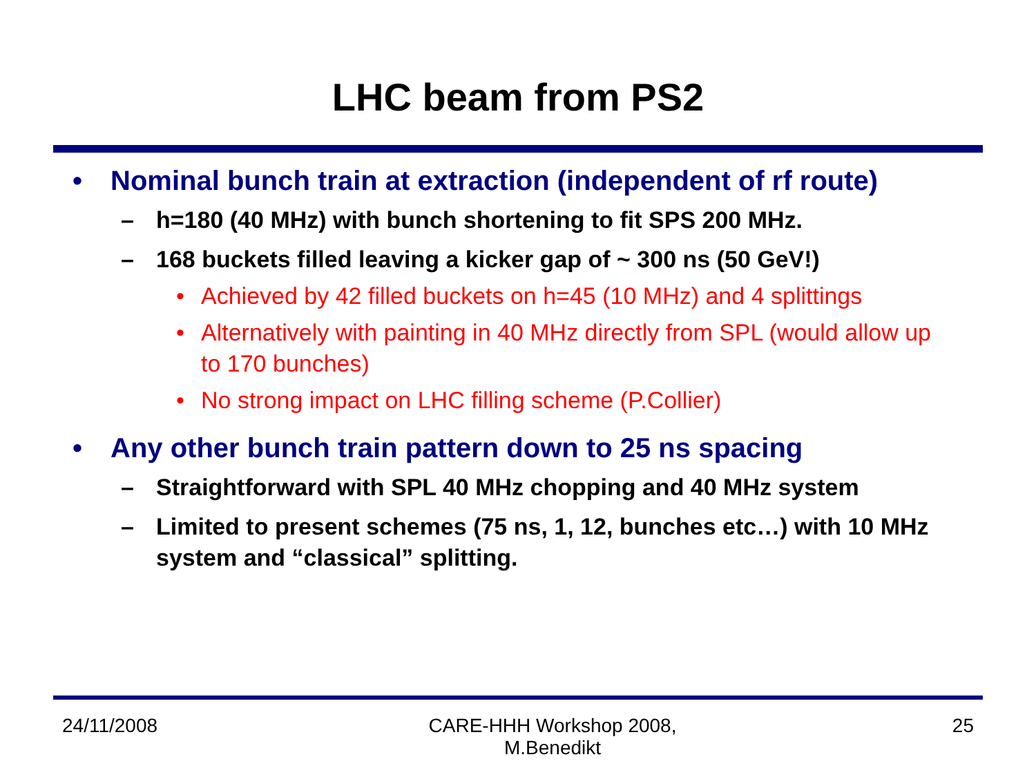LHC beam from PS2
• Nominal bunch train at extraction (independent of rf route)
– h=180 (40 MHz) with bunch shortening to fit SPS 200 MHz.
– 168 buckets filled leaving a kicker gap of ~ 300 ns (50 GeV!)
• Achieved by 42 filled buckets on h=45 (10 MHz) and 4 splittings
• Alternatively with painting in 40 MHz directly from SPL (would allow up to 170 bunches)
• No strong impact on LHC filling scheme (P.Collier)
• Any other bunch train pattern down to 25 ns spacing
– Straightforward with SPL 40 MHz chopping and 40 MHz system
– Limited to present schemes (75 ns, 1, 12, bunches etc…) with 10 MHz system and “classical” splitting.
24/11/2008 CARE-HHH Workshop 2008,
M.Benedikt 25